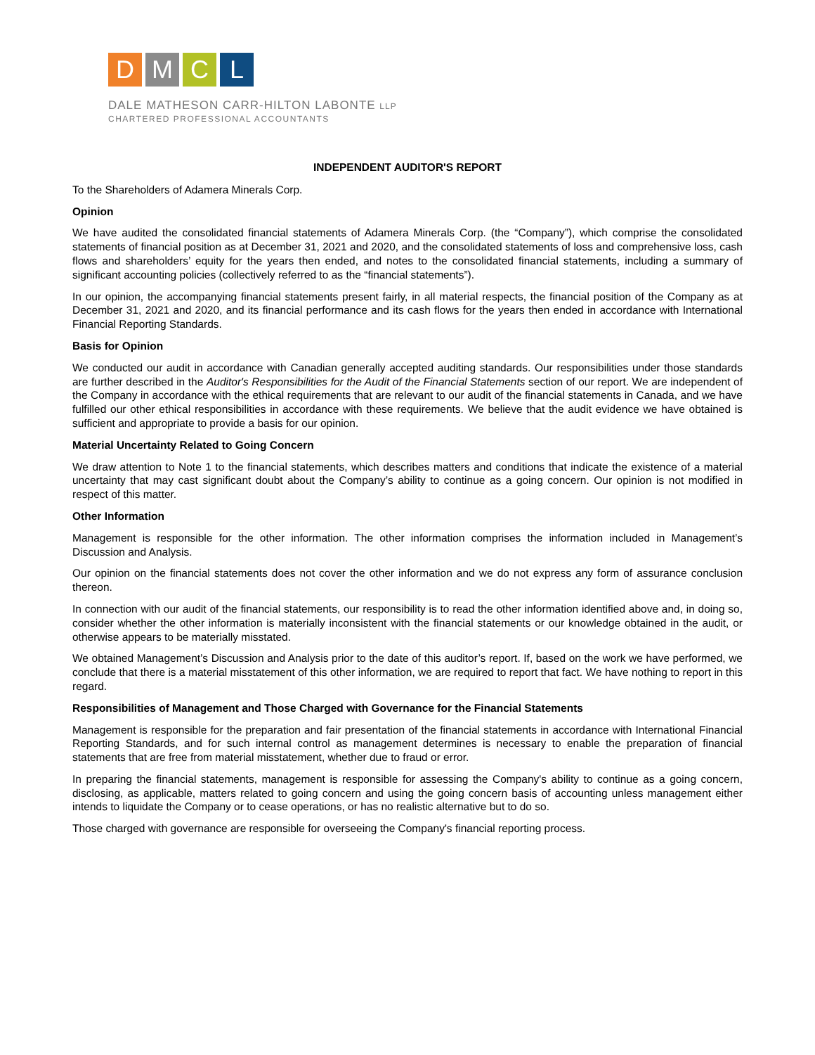D M C L
DALE MATHESON CARR-HILTON LABONTE LLP
CHARTERED PROFESSIONAL ACCOUNTANTS
INDEPENDENT AUDITOR'S REPORT
To the Shareholders of Adamera Minerals Corp.
Opinion
We have audited the consolidated financial statements of Adamera Minerals Corp. (the “Company”), which comprise the consolidated statements of financial position as at December 31, 2021 and 2020, and the consolidated statements of loss and comprehensive loss, cash flows and shareholders’ equity for the years then ended, and notes to the consolidated financial statements, including a summary of significant accounting policies (collectively referred to as the “financial statements”).
In our opinion, the accompanying financial statements present fairly, in all material respects, the financial position of the Company as at December 31, 2021 and 2020, and its financial performance and its cash flows for the years then ended in accordance with International Financial Reporting Standards.
Basis for Opinion
We conducted our audit in accordance with Canadian generally accepted auditing standards. Our responsibilities under those standards are further described in the Auditor's Responsibilities for the Audit of the Financial Statements section of our report. We are independent of the Company in accordance with the ethical requirements that are relevant to our audit of the financial statements in Canada, and we have fulfilled our other ethical responsibilities in accordance with these requirements. We believe that the audit evidence we have obtained is sufficient and appropriate to provide a basis for our opinion.
Material Uncertainty Related to Going Concern
We draw attention to Note 1 to the financial statements, which describes matters and conditions that indicate the existence of a material uncertainty that may cast significant doubt about the Company’s ability to continue as a going concern. Our opinion is not modified in respect of this matter.
Other Information
Management is responsible for the other information. The other information comprises the information included in Management’s Discussion and Analysis.
Our opinion on the financial statements does not cover the other information and we do not express any form of assurance conclusion thereon.
In connection with our audit of the financial statements, our responsibility is to read the other information identified above and, in doing so, consider whether the other information is materially inconsistent with the financial statements or our knowledge obtained in the audit, or otherwise appears to be materially misstated.
We obtained Management’s Discussion and Analysis prior to the date of this auditor’s report. If, based on the work we have performed, we conclude that there is a material misstatement of this other information, we are required to report that fact. We have nothing to report in this regard.
Responsibilities of Management and Those Charged with Governance for the Financial Statements
Management is responsible for the preparation and fair presentation of the financial statements in accordance with International Financial Reporting Standards, and for such internal control as management determines is necessary to enable the preparation of financial statements that are free from material misstatement, whether due to fraud or error.
In preparing the financial statements, management is responsible for assessing the Company's ability to continue as a going concern, disclosing, as applicable, matters related to going concern and using the going concern basis of accounting unless management either intends to liquidate the Company or to cease operations, or has no realistic alternative but to do so.
Those charged with governance are responsible for overseeing the Company's financial reporting process.